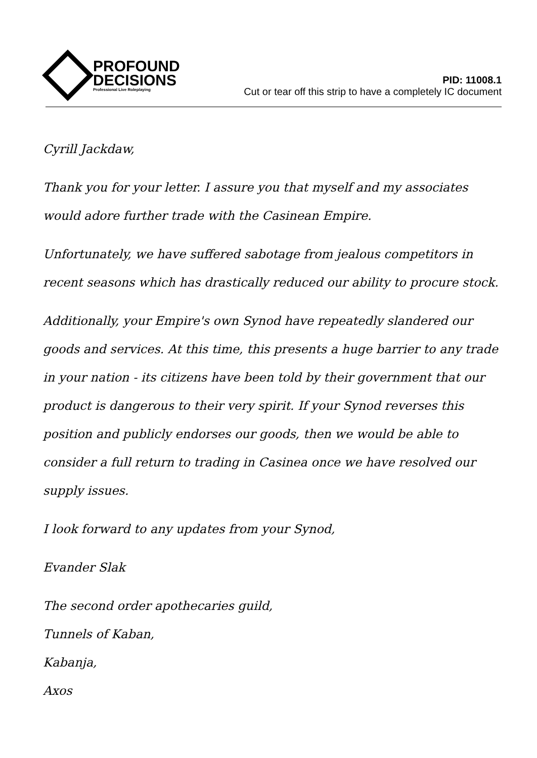PROFOUND
DECISIONS
Professional Live Roleplaying
PID: 11008.1
Cut or tear off this strip to have a completely IC document
Cyrill Jackdaw,
Thank you for your letter. I assure you that myself and my associates would adore further trade with the Casinean Empire.
Unfortunately, we have suffered sabotage from jealous competitors in recent seasons which has drastically reduced our ability to procure stock.
Additionally, your Empire's own Synod have repeatedly slandered our goods and services. At this time, this presents a huge barrier to any trade in your nation - its citizens have been told by their government that our product is dangerous to their very spirit. If your Synod reverses this position and publicly endorses our goods, then we would be able to consider a full return to trading in Casinea once we have resolved our supply issues.
I look forward to any updates from your Synod,
Evander Slak
The second order apothecaries guild,
Tunnels of Kaban,
Kabanja,
Axos